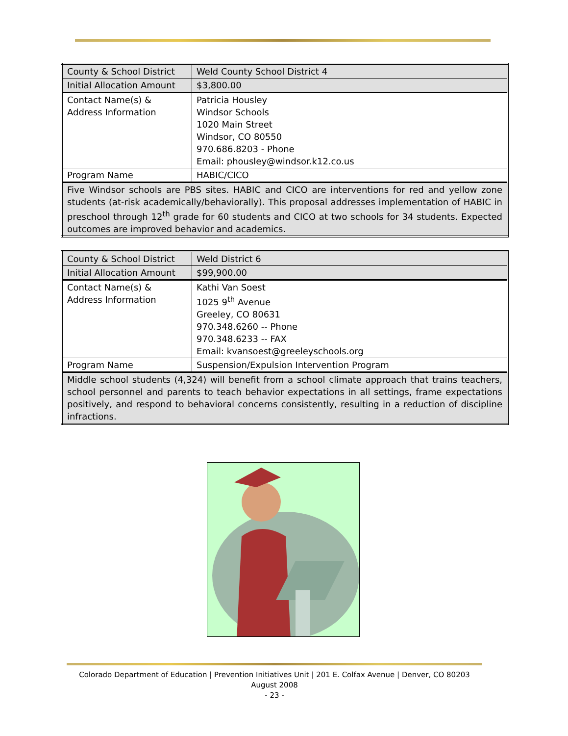| County & School District | Weld County School District 4 |
| Initial Allocation Amount | $3,800.00 |
| Contact Name(s) & Address Information | Patricia Housley Windsor Schools 1020 Main Street Windsor, CO 80550 970.686.8203 - Phone Email: phousley@windsor.k12.co.us |
| Program Name | HABIC/CICO |
| Five Windsor schools are PBS sites. HABIC and CICO are interventions for red and yellow zone students (at-risk academically/behaviorally). This proposal addresses implementation of HABIC in preschool through 12<sup>th</sup> grade for 60 students and CICO at two schools for 34 students. Expected outcomes are improved behavior and academics. | |
| County & School District | Weld District 6 |
| Initial Allocation Amount | $99,900.00 |
| Contact Name(s) & Address Information | Kathi Van Soest 1025 9<sup>th</sup> Avenue Greeley, CO 80631 970.348.6260 -- Phone 970.348.6233 -- FAX Email: kvansoest@greeleyschools.org |
| Program Name | Suspension/Expulsion Intervention Program |
| Middle school students (4,324) will benefit from a school climate approach that trains teachers, school personnel and parents to teach behavior expectations in all settings, frame expectations positively, and respond to behavioral concerns consistently, resulting in a reduction of discipline infractions. | |
Colorado Department of Education | Prevention Initiatives Unit | 201 E. Colfax Avenue | Denver, CO 80203
August 2008
- 23 -